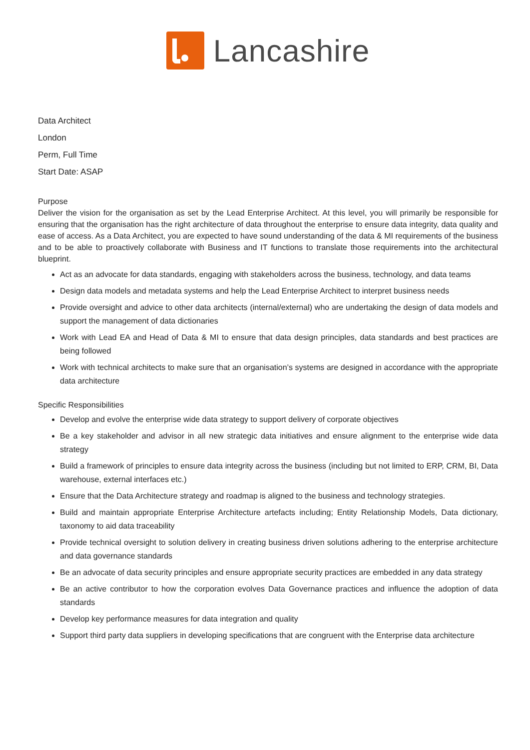Lancashire
Data Architect
London
Perm, Full Time
Start Date: ASAP
Purpose
Deliver the vision for the organisation as set by the Lead Enterprise Architect. At this level, you will primarily be responsible for ensuring that the organisation has the right architecture of data throughout the enterprise to ensure data integrity, data quality and ease of access. As a Data Architect, you are expected to have sound understanding of the data & MI requirements of the business and to be able to proactively collaborate with Business and IT functions to translate those requirements into the architectural blueprint.
Act as an advocate for data standards, engaging with stakeholders across the business, technology, and data teams
Design data models and metadata systems and help the Lead Enterprise Architect to interpret business needs
Provide oversight and advice to other data architects (internal/external) who are undertaking the design of data models and support the management of data dictionaries
Work with Lead EA and Head of Data & MI to ensure that data design principles, data standards and best practices are being followed
Work with technical architects to make sure that an organisation’s systems are designed in accordance with the appropriate data architecture
Specific Responsibilities
Develop and evolve the enterprise wide data strategy to support delivery of corporate objectives
Be a key stakeholder and advisor in all new strategic data initiatives and ensure alignment to the enterprise wide data strategy
Build a framework of principles to ensure data integrity across the business (including but not limited to ERP, CRM, BI, Data warehouse, external interfaces etc.)
Ensure that the Data Architecture strategy and roadmap is aligned to the business and technology strategies.
Build and maintain appropriate Enterprise Architecture artefacts including; Entity Relationship Models, Data dictionary, taxonomy to aid data traceability
Provide technical oversight to solution delivery in creating business driven solutions adhering to the enterprise architecture and data governance standards
Be an advocate of data security principles and ensure appropriate security practices are embedded in any data strategy
Be an active contributor to how the corporation evolves Data Governance practices and influence the adoption of data standards
Develop key performance measures for data integration and quality
Support third party data suppliers in developing specifications that are congruent with the Enterprise data architecture